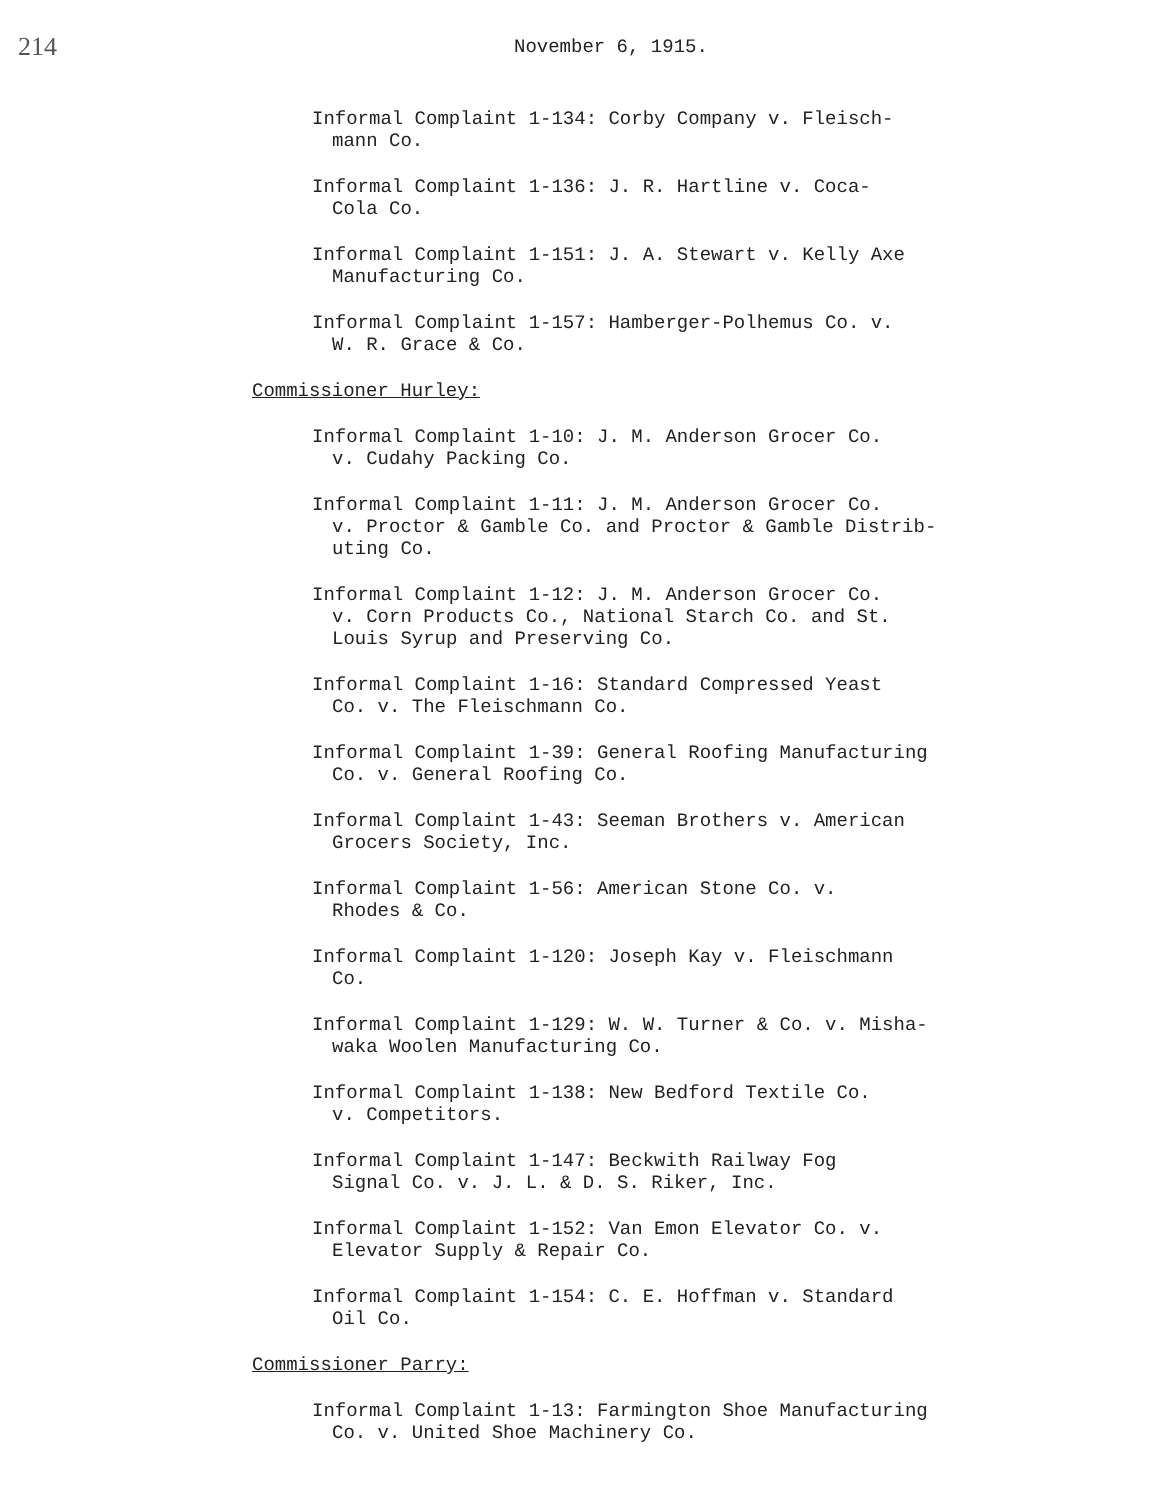214
November 6, 1915.
Informal Complaint 1-134: Corby Company v. Fleisch-
mann Co.
Informal Complaint 1-136: J. R. Hartline v. Coca-
Cola Co.
Informal Complaint 1-151: J. A. Stewart v. Kelly Axe
Manufacturing Co.
Informal Complaint 1-157: Hamberger-Polhemus Co. v.
W. R. Grace & Co.
Commissioner Hurley:
Informal Complaint 1-10: J. M. Anderson Grocer Co.
v. Cudahy Packing Co.
Informal Complaint 1-11: J. M. Anderson Grocer Co.
v. Proctor & Gamble Co. and Proctor & Gamble Distrib-
uting Co.
Informal Complaint 1-12: J. M. Anderson Grocer Co.
v. Corn Products Co., National Starch Co. and St.
Louis Syrup and Preserving Co.
Informal Complaint 1-16: Standard Compressed Yeast
Co. v. The Fleischmann Co.
Informal Complaint 1-39: General Roofing Manufacturing
Co. v. General Roofing Co.
Informal Complaint 1-43: Seeman Brothers v. American
Grocers Society, Inc.
Informal Complaint 1-56: American Stone Co. v.
Rhodes & Co.
Informal Complaint 1-120: Joseph Kay v. Fleischmann
Co.
Informal Complaint 1-129: W. W. Turner & Co. v. Misha-
waka Woolen Manufacturing Co.
Informal Complaint 1-138: New Bedford Textile Co.
v. Competitors.
Informal Complaint 1-147: Beckwith Railway Fog
Signal Co. v. J. L. & D. S. Riker, Inc.
Informal Complaint 1-152: Van Emon Elevator Co. v.
Elevator Supply & Repair Co.
Informal Complaint 1-154: C. E. Hoffman v. Standard
Oil Co.
Commissioner Parry:
Informal Complaint 1-13: Farmington Shoe Manufacturing
Co. v. United Shoe Machinery Co.